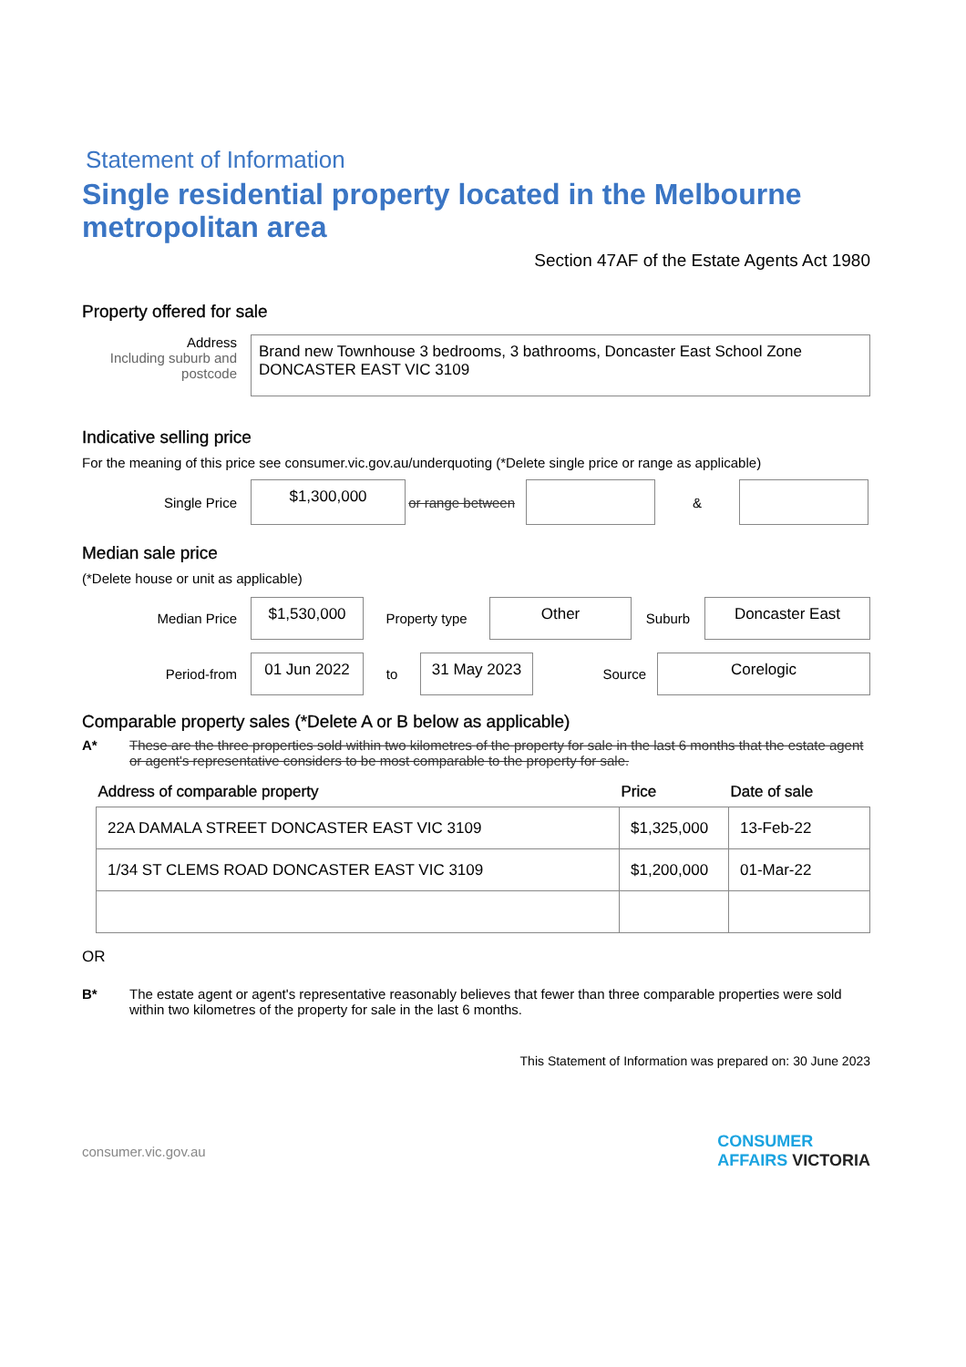Statement of Information
Single residential property located in the Melbourne metropolitan area
Section 47AF of the Estate Agents Act 1980
Property offered for sale
Address
Including suburb and postcode
Brand new Townhouse 3 bedrooms, 3 bathrooms, Doncaster East School Zone
DONCASTER EAST VIC 3109
Indicative selling price
For the meaning of this price see consumer.vic.gov.au/underquoting (*Delete single price or range as applicable)
Single Price
$1,300,000
or range between
&
Median sale price
(*Delete house or unit as applicable)
Median Price
$1,530,000
Property type
Other
Suburb
Doncaster East
Period-from
01 Jun 2022
to
31 May 2023
Source
Corelogic
Comparable property sales (*Delete A or B below as applicable)
A* These are the three properties sold within two kilometres of the property for sale in the last 6 months that the estate agent or agent's representative considers to be most comparable to the property for sale.
| Address of comparable property | Price | Date of sale |
| --- | --- | --- |
| 22A DAMALA STREET DONCASTER EAST VIC 3109 | $1,325,000 | 13-Feb-22 |
| 1/34 ST CLEMS ROAD DONCASTER EAST VIC 3109 | $1,200,000 | 01-Mar-22 |
OR
B* The estate agent or agent's representative reasonably believes that fewer than three comparable properties were sold within two kilometres of the property for sale in the last 6 months.
This Statement of Information was prepared on: 30 June 2023
consumer.vic.gov.au
CONSUMER
AFFAIRS VICTORIA